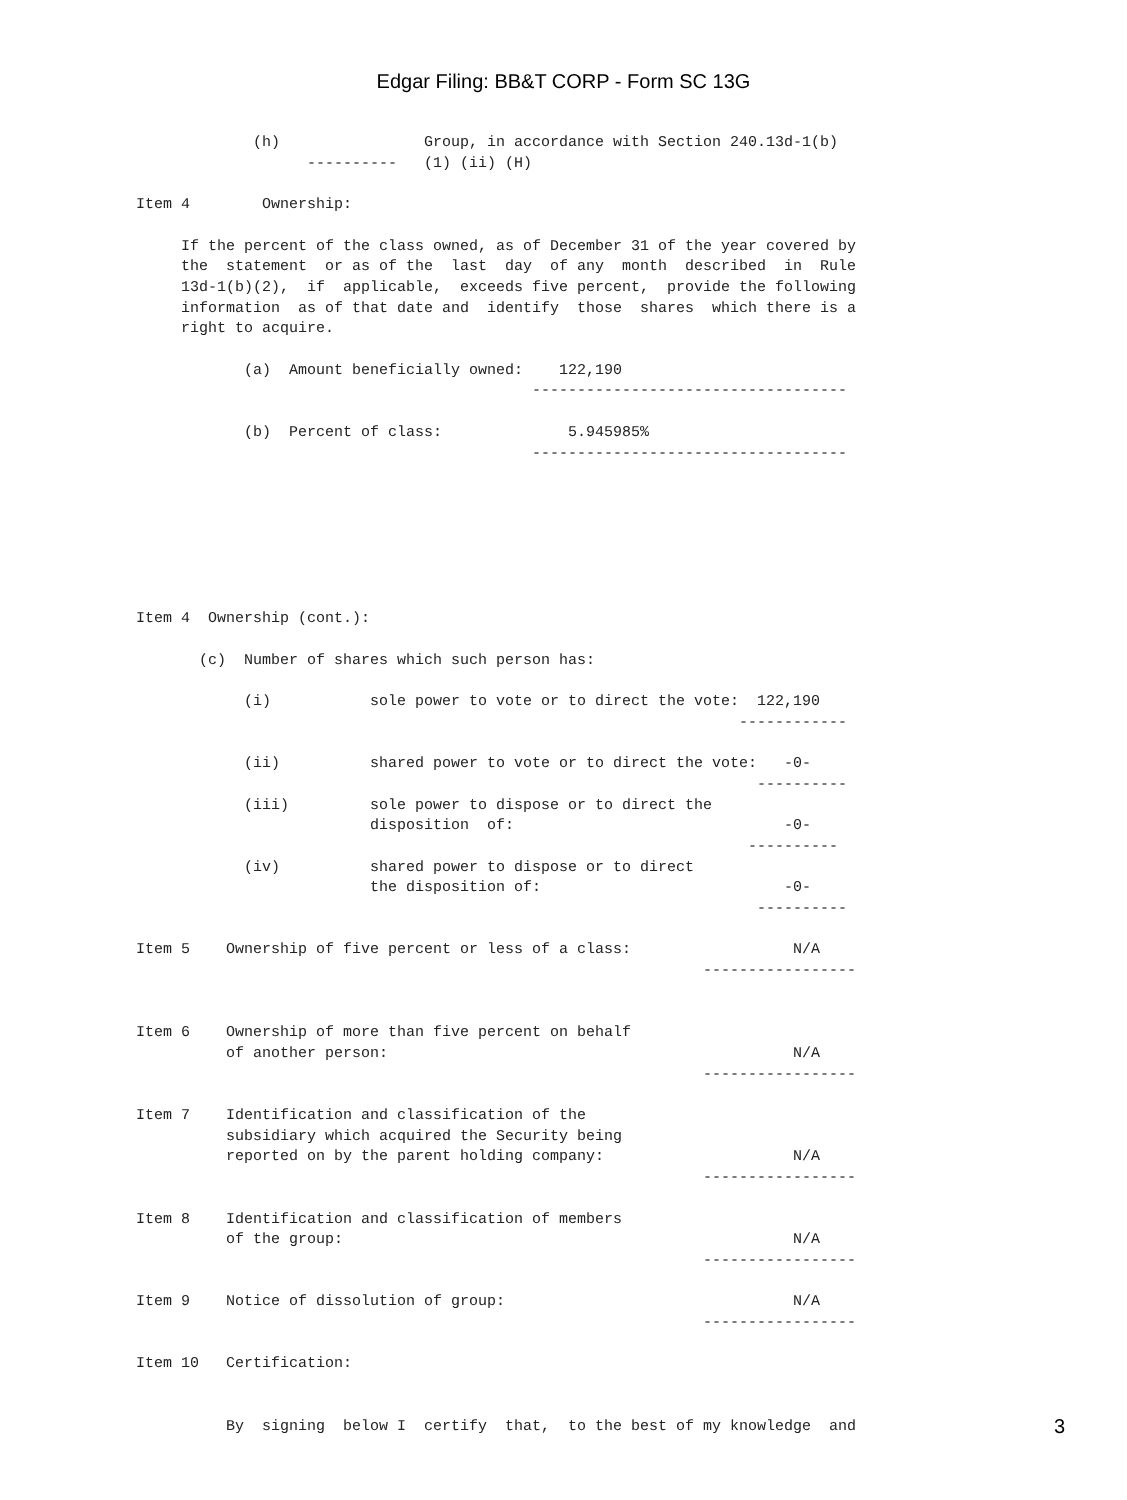Edgar Filing: BB&T CORP - Form SC 13G
             (h)                Group, in accordance with Section 240.13d-1(b)
                   ----------   (1) (ii) (H)

Item 4        Ownership:

     If the percent of the class owned, as of December 31 of the year covered by
     the  statement  or as of the  last  day  of any  month  described  in  Rule
     13d-1(b)(2),  if  applicable,  exceeds five percent,  provide the following
     information  as of that date and  identify  those  shares  which there is a
     right to acquire.

            (a)  Amount beneficially owned:    122,190
                                            -----------------------------------

            (b)  Percent of class:              5.945985%
                                            -----------------------------------







Item 4  Ownership (cont.):

       (c)  Number of shares which such person has:

            (i)           sole power to vote or to direct the vote:  122,190
                                                                   ------------

            (ii)          shared power to vote or to direct the vote:   -0-
                                                                     ----------
            (iii)         sole power to dispose or to direct the
                          disposition  of:                              -0-
                                                                    ----------
            (iv)          shared power to dispose or to direct
                          the disposition of:                           -0-
                                                                     ----------

Item 5    Ownership of five percent or less of a class:                  N/A
                                                               -----------------


Item 6    Ownership of more than five percent on behalf
          of another person:                                             N/A
                                                               -----------------

Item 7    Identification and classification of the
          subsidiary which acquired the Security being
          reported on by the parent holding company:                     N/A
                                                               -----------------

Item 8    Identification and classification of members
          of the group:                                                  N/A
                                                               -----------------

Item 9    Notice of dissolution of group:                                N/A
                                                               -----------------

Item 10   Certification:


          By  signing  below I  certify  that,  to the best of my knowledge  and
3